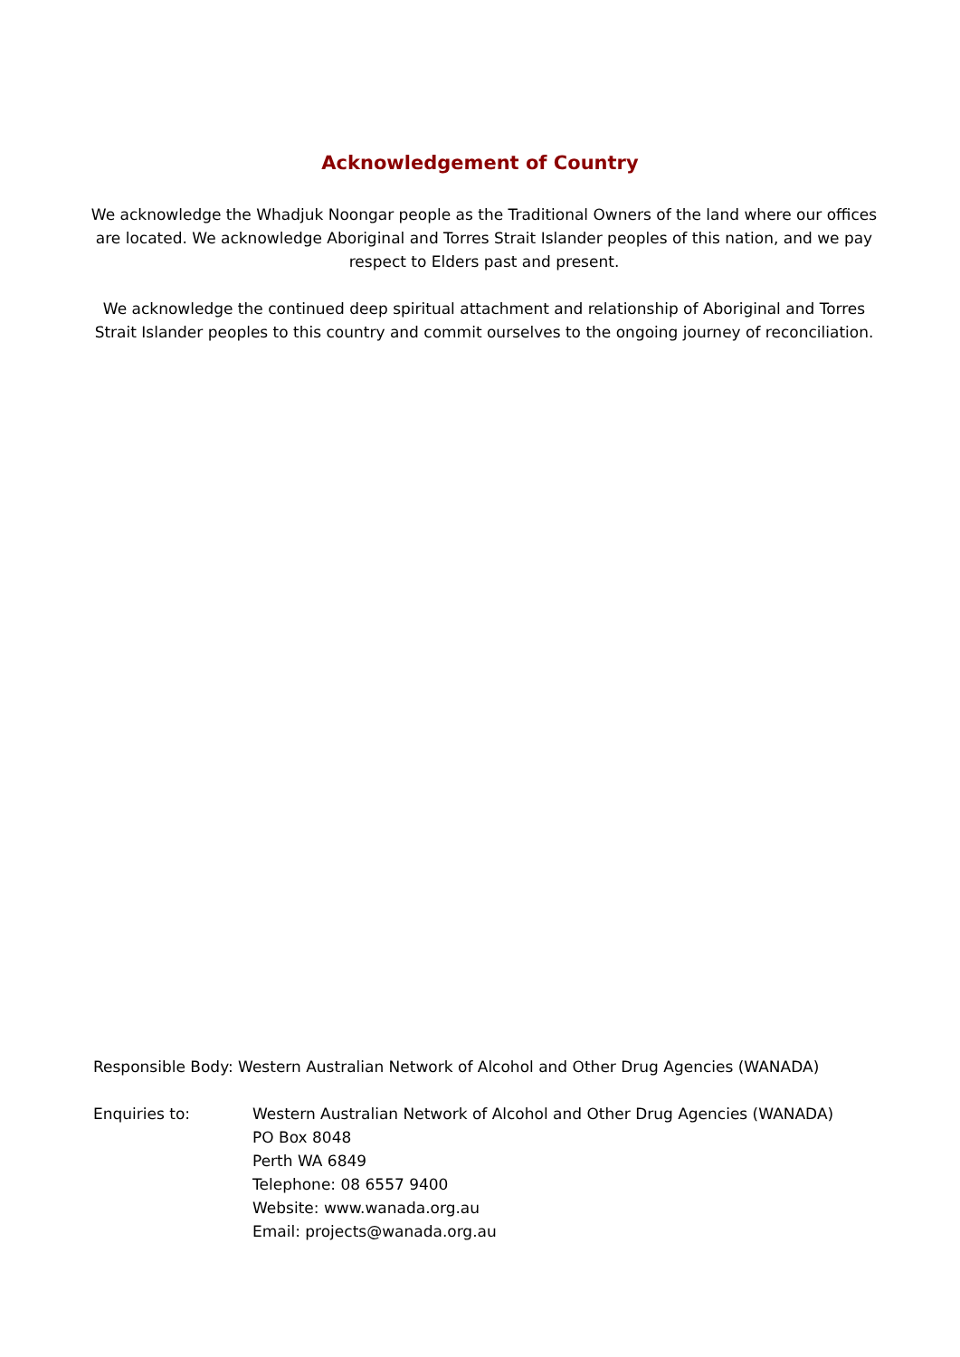Acknowledgement of Country
We acknowledge the Whadjuk Noongar people as the Traditional Owners of the land where our offices are located. We acknowledge Aboriginal and Torres Strait Islander peoples of this nation, and we pay respect to Elders past and present.
We acknowledge the continued deep spiritual attachment and relationship of Aboriginal and Torres Strait Islander peoples to this country and commit ourselves to the ongoing journey of reconciliation.
Responsible Body: Western Australian Network of Alcohol and Other Drug Agencies (WANADA)
Enquiries to: Western Australian Network of Alcohol and Other Drug Agencies (WANADA)
PO Box 8048
Perth WA 6849
Telephone: 08 6557 9400
Website: www.wanada.org.au
Email: projects@wanada.org.au